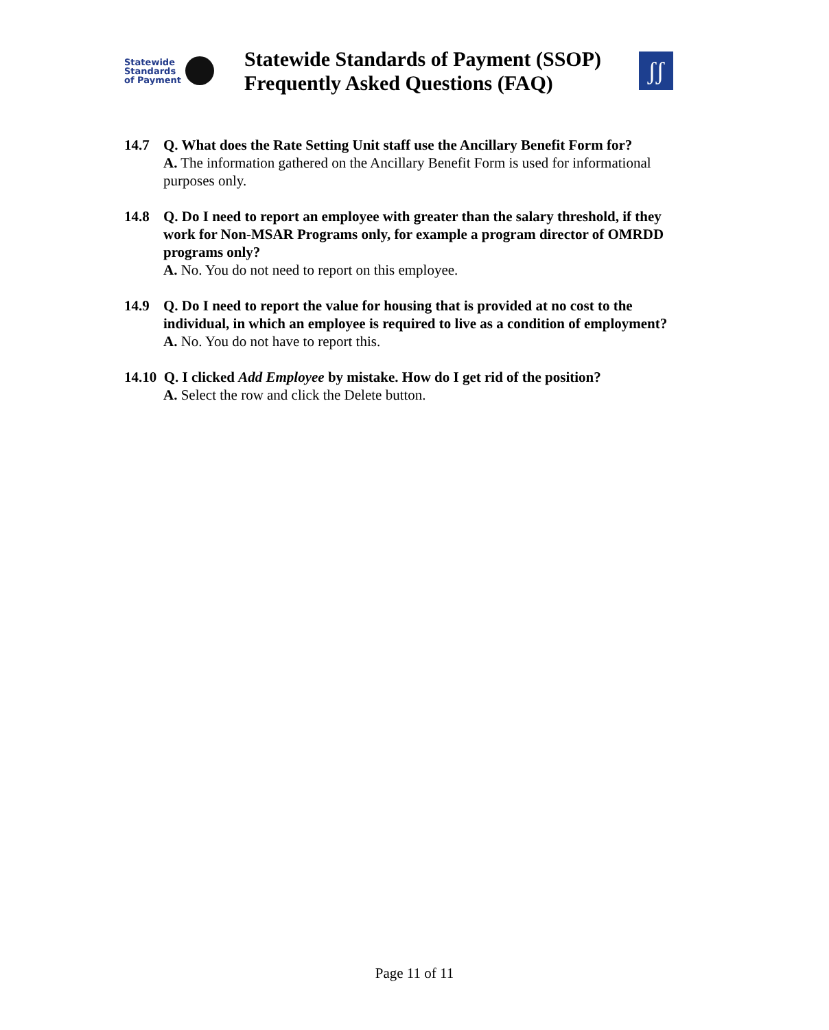Statewide
Standards
of Payment
Statewide Standards of Payment (SSOP)
Frequently Asked Questions (FAQ)
ʃʃ
14.7 Q. What does the Rate Setting Unit staff use the Ancillary Benefit Form for?
A. The information gathered on the Ancillary Benefit Form is used for informational purposes only.
14.8 Q. Do I need to report an employee with greater than the salary threshold, if they work for Non-MSAR Programs only, for example a program director of OMRDD programs only?
A. No. You do not need to report on this employee.
14.9 Q. Do I need to report the value for housing that is provided at no cost to the individual, in which an employee is required to live as a condition of employment?
A. No. You do not have to report this.
14.10 Q. I clicked Add Employee by mistake. How do I get rid of the position?
A. Select the row and click the Delete button.
Page 11 of 11